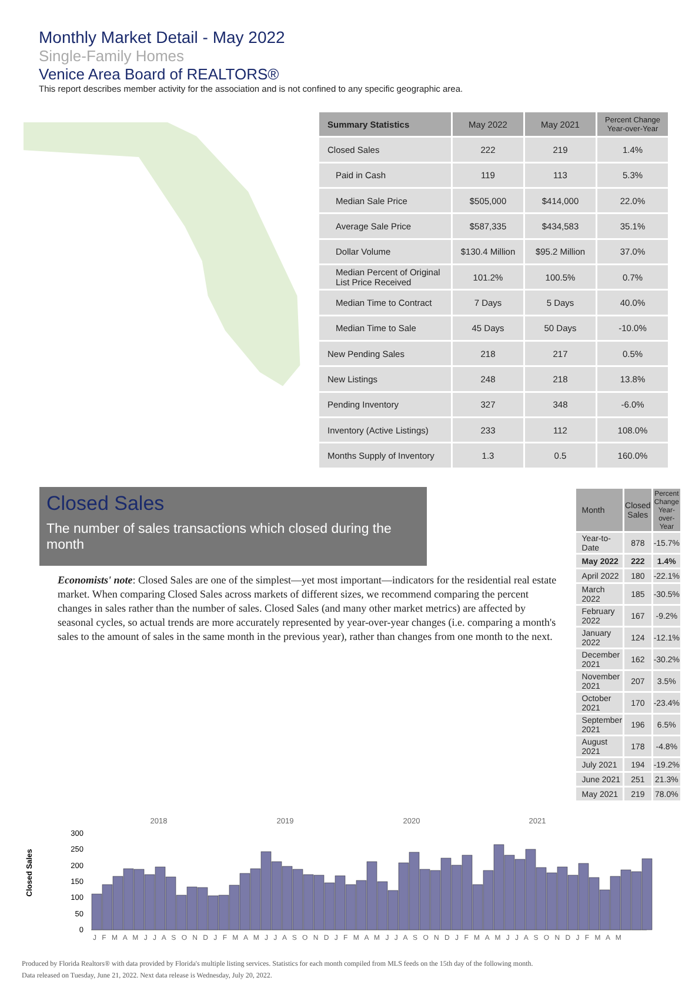Monthly Market Detail - May 2022
Single-Family Homes
Venice Area Board of REALTORS®
This report describes member activity for the association and is not confined to any specific geographic area.
| Summary Statistics | May 2022 | May 2021 | Percent Change Year-over-Year |
| --- | --- | --- | --- |
| Closed Sales | 222 | 219 | 1.4% |
| Paid in Cash | 119 | 113 | 5.3% |
| Median Sale Price | $505,000 | $414,000 | 22.0% |
| Average Sale Price | $587,335 | $434,583 | 35.1% |
| Dollar Volume | $130.4 Million | $95.2 Million | 37.0% |
| Median Percent of Original List Price Received | 101.2% | 100.5% | 0.7% |
| Median Time to Contract | 7 Days | 5 Days | 40.0% |
| Median Time to Sale | 45 Days | 50 Days | -10.0% |
| New Pending Sales | 218 | 217 | 0.5% |
| New Listings | 248 | 218 | 13.8% |
| Pending Inventory | 327 | 348 | -6.0% |
| Inventory (Active Listings) | 233 | 112 | 108.0% |
| Months Supply of Inventory | 1.3 | 0.5 | 160.0% |
Closed Sales
The number of sales transactions which closed during the month
Economists' note: Closed Sales are one of the simplest—yet most important—indicators for the residential real estate market. When comparing Closed Sales across markets of different sizes, we recommend comparing the percent changes in sales rather than the number of sales. Closed Sales (and many other market metrics) are affected by seasonal cycles, so actual trends are more accurately represented by year-over-year changes (i.e. comparing a month's sales to the amount of sales in the same month in the previous year), rather than changes from one month to the next.
| Month | Closed Sales | Percent Change Year-over-Year |
| --- | --- | --- |
| Year-to-Date | 878 | -15.7% |
| May 2022 | 222 | 1.4% |
| April 2022 | 180 | -22.1% |
| March 2022 | 185 | -30.5% |
| February 2022 | 167 | -9.2% |
| January 2022 | 124 | -12.1% |
| December 2021 | 162 | -30.2% |
| November 2021 | 207 | 3.5% |
| October 2021 | 170 | -23.4% |
| September 2021 | 196 | 6.5% |
| August 2021 | 178 | -4.8% |
| July 2021 | 194 | -19.2% |
| June 2021 | 251 | 21.3% |
| May 2021 | 219 | 78.0% |
Closed Sales
2018
2019
2020
2021
300
250
200
150
100
50
0
J F M A M J J A S O N D J F M A M J J A S O N D J F M A M J J A S O N D J F M A M J J A S O N D J F M A M
Produced by Florida Realtors® with data provided by Florida's multiple listing services. Statistics for each month compiled from MLS feeds on the 15th day of the following month.
Data released on Tuesday, June 21, 2022. Next data release is Wednesday, July 20, 2022.